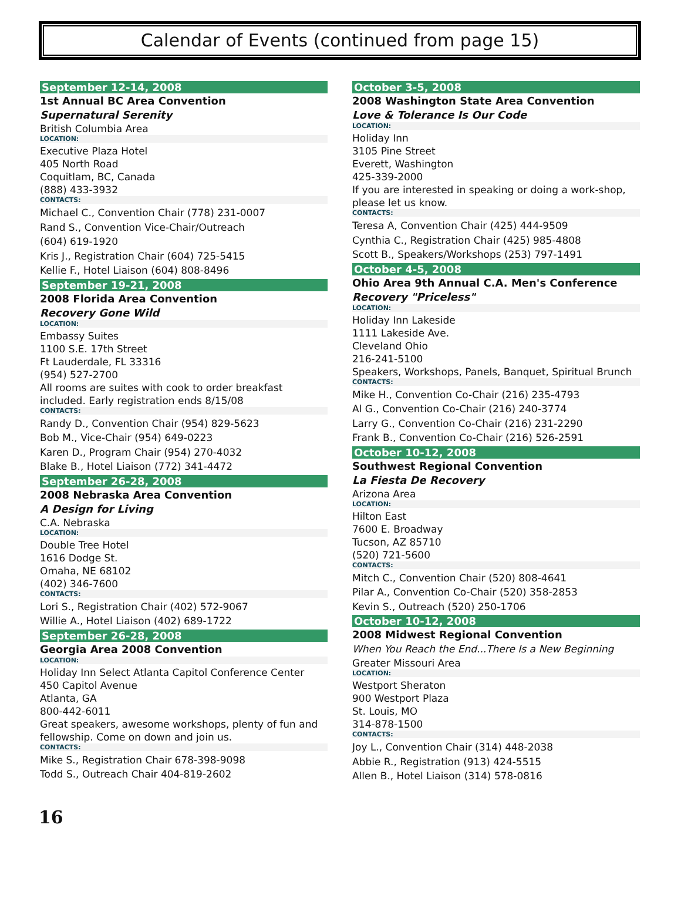Calendar of Events (continued from page 15)
September 12-14, 2008
1st Annual BC Area Convention
Supernatural Serenity
British Columbia Area
LOCATION:
Executive Plaza Hotel
405 North Road
Coquitlam, BC, Canada
(888) 433-3932
CONTACTS:
Michael C., Convention Chair (778) 231-0007
Rand S., Convention Vice-Chair/Outreach
(604) 619-1920
Kris J., Registration Chair (604) 725-5415
Kellie F., Hotel Liaison (604) 808-8496
September 19-21, 2008
2008 Florida Area Convention
Recovery Gone Wild
LOCATION:
Embassy Suites
1100 S.E. 17th Street
Ft Lauderdale, FL 33316
(954) 527-2700
All rooms are suites with cook to order breakfast included. Early registration ends 8/15/08
CONTACTS:
Randy D., Convention Chair (954) 829-5623
Bob M., Vice-Chair (954) 649-0223
Karen D., Program Chair (954) 270-4032
Blake B., Hotel Liaison (772) 341-4472
September 26-28, 2008
2008 Nebraska Area Convention
A Design for Living
C.A. Nebraska
LOCATION:
Double Tree Hotel
1616 Dodge St.
Omaha, NE 68102
(402) 346-7600
CONTACTS:
Lori S., Registration Chair (402) 572-9067
Willie A., Hotel Liaison (402) 689-1722
September 26-28, 2008
Georgia Area 2008 Convention
LOCATION:
Holiday Inn Select Atlanta Capitol Conference Center
450 Capitol Avenue
Atlanta, GA
800-442-6011
Great speakers, awesome workshops, plenty of fun and fellowship. Come on down and join us.
CONTACTS:
Mike S., Registration Chair 678-398-9098
Todd S., Outreach Chair 404-819-2602
October 3-5, 2008
2008 Washington State Area Convention
Love & Tolerance Is Our Code
LOCATION:
Holiday Inn
3105 Pine Street
Everett, Washington
425-339-2000
If you are interested in speaking or doing a work-shop, please let us know.
CONTACTS:
Teresa A, Convention Chair (425) 444-9509
Cynthia C., Registration Chair (425) 985-4808
Scott B., Speakers/Workshops (253) 797-1491
October 4-5, 2008
Ohio Area 9th Annual C.A. Men's Conference
Recovery "Priceless"
LOCATION:
Holiday Inn Lakeside
1111 Lakeside Ave.
Cleveland Ohio
216-241-5100
Speakers, Workshops, Panels, Banquet, Spiritual Brunch
CONTACTS:
Mike H., Convention Co-Chair (216) 235-4793
Al G., Convention Co-Chair (216) 240-3774
Larry G., Convention Co-Chair (216) 231-2290
Frank B., Convention Co-Chair (216) 526-2591
October 10-12, 2008
Southwest Regional Convention
La Fiesta De Recovery
Arizona Area
LOCATION:
Hilton East
7600 E. Broadway
Tucson, AZ 85710
(520) 721-5600
CONTACTS:
Mitch C., Convention Chair (520) 808-4641
Pilar A., Convention Co-Chair (520) 358-2853
Kevin S., Outreach (520) 250-1706
October 10-12, 2008
2008 Midwest Regional Convention
When You Reach the End...There Is a New Beginning
Greater Missouri Area
LOCATION:
Westport Sheraton
900 Westport Plaza
St. Louis, MO
314-878-1500
CONTACTS:
Joy L., Convention Chair (314) 448-2038
Abbie R., Registration (913) 424-5515
Allen B., Hotel Liaison (314) 578-0816
16